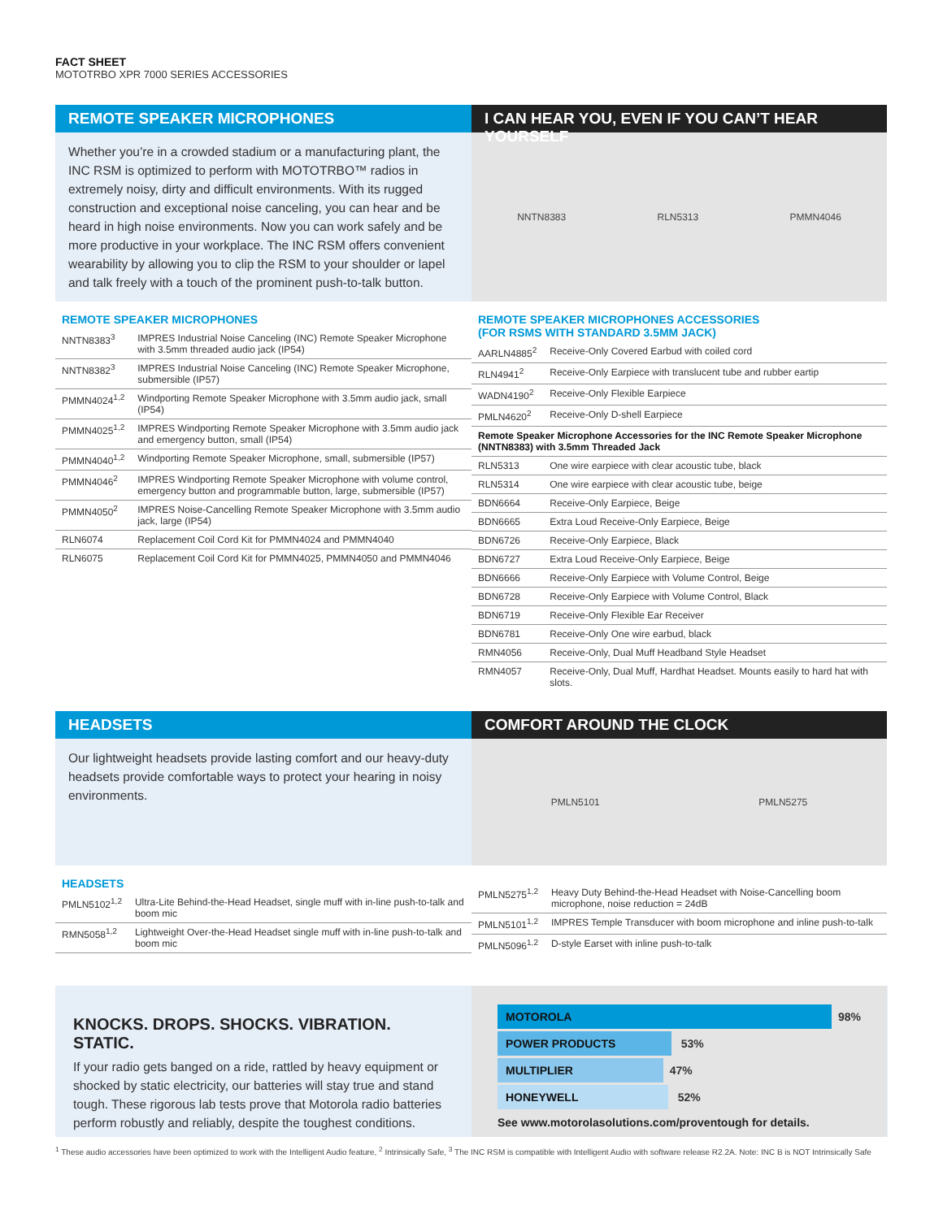FACT SHEET
MOTOTRBO XPR 7000 SERIES ACCESSORIES
REMOTE SPEAKER MICROPHONES
Whether you’re in a crowded stadium or a manufacturing plant, the INC RSM is optimized to perform with MOTOTRBO™ radios in extremely noisy, dirty and difficult environments. With its rugged construction and exceptional noise canceling, you can hear and be heard in high noise environments. Now you can work safely and be more productive in your workplace. The INC RSM offers convenient wearability by allowing you to clip the RSM to your shoulder or lapel and talk freely with a touch of the prominent push-to-talk button.
REMOTE SPEAKER MICROPHONES
| NNTN8383<sup>3</sup> | IMPRES Industrial Noise Canceling (INC) Remote Speaker Microphone with 3.5mm threaded audio jack (IP54) |
| NNTN8382<sup>3</sup> | IMPRES Industrial Noise Canceling (INC) Remote Speaker Microphone, submersible (IP57) |
| PMMN4024<sup>1,2</sup> | Windporting Remote Speaker Microphone with 3.5mm audio jack, small (IP54) |
| PMMN4025<sup>1,2</sup> | IMPRES Windporting Remote Speaker Microphone with 3.5mm audio jack and emergency button, small (IP54) |
| PMMN4040<sup>1,2</sup> | Windporting Remote Speaker Microphone, small, submersible (IP57) |
| PMMN4046<sup>2</sup> | IMPRES Windporting Remote Speaker Microphone with volume control, emergency button and programmable button, large, submersible (IP57) |
| PMMN4050<sup>2</sup> | IMPRES Noise-Cancelling Remote Speaker Microphone with 3.5mm audio jack, large (IP54) |
| RLN6074 | Replacement Coil Cord Kit for PMMN4024 and PMMN4040 |
| RLN6075 | Replacement Coil Cord Kit for PMMN4025, PMMN4050 and PMMN4046 |
I CAN HEAR YOU, EVEN IF YOU CAN’T HEAR YOURSELF
NNTN8383 RLN5313 PMMN4046
REMOTE SPEAKER MICROPHONES ACCESSORIES
(FOR RSMS WITH STANDARD 3.5MM JACK)
| AARLN4885<sup>2</sup> | Receive-Only Covered Earbud with coiled cord |
| RLN4941<sup>2</sup> | Receive-Only Earpiece with translucent tube and rubber eartip |
| WADN4190<sup>2</sup> | Receive-Only Flexible Earpiece |
| PMLN4620<sup>2</sup> | Receive-Only D-shell Earpiece |
| Remote Speaker Microphone Accessories for the INC Remote Speaker Microphone (NNTN8383) with 3.5mm Threaded Jack | |
| RLN5313 | One wire earpiece with clear acoustic tube, black |
| RLN5314 | One wire earpiece with clear acoustic tube, beige |
| BDN6664 | Receive-Only Earpiece, Beige |
| BDN6665 | Extra Loud Receive-Only Earpiece, Beige |
| BDN6726 | Receive-Only Earpiece, Black |
| BDN6727 | Extra Loud Receive-Only Earpiece, Beige |
| BDN6666 | Receive-Only Earpiece with Volume Control, Beige |
| BDN6728 | Receive-Only Earpiece with Volume Control, Black |
| BDN6719 | Receive-Only Flexible Ear Receiver |
| BDN6781 | Receive-Only One wire earbud, black |
| RMN4056 | Receive-Only, Dual Muff Headband Style Headset |
| RMN4057 | Receive-Only, Dual Muff, Hardhat Headset. Mounts easily to hard hat with slots. |
HEADSETS
Our lightweight headsets provide lasting comfort and our heavy-duty headsets provide comfortable ways to protect your hearing in noisy environments.
HEADSETS
| PMLN5102<sup>1,2</sup> | Ultra-Lite Behind-the-Head Headset, single muff with in-line push-to-talk and boom mic |
| RMN5058<sup>1,2</sup> | Lightweight Over-the-Head Headset single muff with in-line push-to-talk and boom mic |
COMFORT AROUND THE CLOCK
PMLN5101 PMLN5275
| PMLN5275<sup>1,2</sup> | Heavy Duty Behind-the-Head Headset with Noise-Cancelling boom microphone, noise reduction = 24dB |
| PMLN5101<sup>1,2</sup> | IMPRES Temple Transducer with boom microphone and inline push-to-talk |
| PMLN5096<sup>1,2</sup> | D-style Earset with inline push-to-talk |
KNOCKS. DROPS. SHOCKS. VIBRATION. STATIC.
If your radio gets banged on a ride, rattled by heavy equipment or shocked by static electricity, our batteries will stay true and stand tough. These rigorous lab tests prove that Motorola radio batteries perform robustly and reliably, despite the toughest conditions.
MOTOROLA 98%
POWER PRODUCTS 53%
MULTIPLIER 47%
HONEYWELL 52%
See www.motorolasolutions.com/proventough for details.
<sup>1</sup> These audio accessories have been optimized to work with the Intelligent Audio feature, <sup>2</sup> Intrinsically Safe, <sup>3</sup> The INC RSM is compatible with Intelligent Audio with software release R2.2A. Note: INC B is NOT Intrinsically Safe